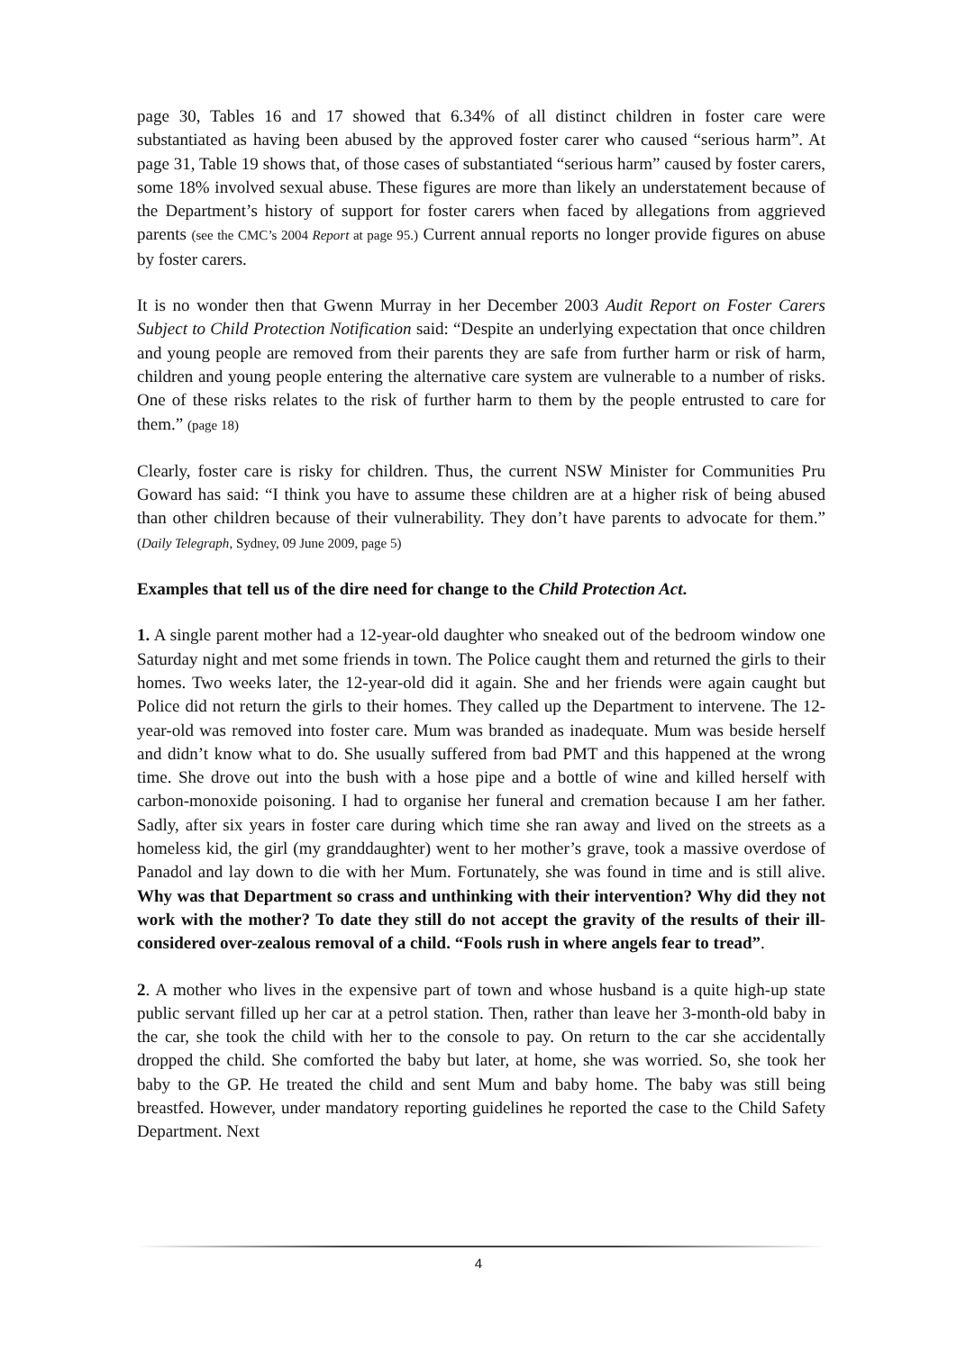page 30, Tables 16 and 17 showed that 6.34% of all distinct children in foster care were substantiated as having been abused by the approved foster carer who caused “serious harm”. At page 31, Table 19 shows that, of those cases of substantiated “serious harm” caused by foster carers, some 18% involved sexual abuse. These figures are more than likely an understatement because of the Department’s history of support for foster carers when faced by allegations from aggrieved parents (see the CMC’s 2004 Report at page 95.) Current annual reports no longer provide figures on abuse by foster carers.
It is no wonder then that Gwenn Murray in her December 2003 Audit Report on Foster Carers Subject to Child Protection Notification said: “Despite an underlying expectation that once children and young people are removed from their parents they are safe from further harm or risk of harm, children and young people entering the alternative care system are vulnerable to a number of risks. One of these risks relates to the risk of further harm to them by the people entrusted to care for them.” (page 18)
Clearly, foster care is risky for children. Thus, the current NSW Minister for Communities Pru Goward has said: “I think you have to assume these children are at a higher risk of being abused than other children because of their vulnerability. They don’t have parents to advocate for them.” (Daily Telegraph, Sydney, 09 June 2009, page 5)
Examples that tell us of the dire need for change to the Child Protection Act.
1. A single parent mother had a 12-year-old daughter who sneaked out of the bedroom window one Saturday night and met some friends in town. The Police caught them and returned the girls to their homes. Two weeks later, the 12-year-old did it again. She and her friends were again caught but Police did not return the girls to their homes. They called up the Department to intervene. The 12-year-old was removed into foster care. Mum was branded as inadequate. Mum was beside herself and didn’t know what to do. She usually suffered from bad PMT and this happened at the wrong time. She drove out into the bush with a hose pipe and a bottle of wine and killed herself with carbon-monoxide poisoning. I had to organise her funeral and cremation because I am her father. Sadly, after six years in foster care during which time she ran away and lived on the streets as a homeless kid, the girl (my granddaughter) went to her mother’s grave, took a massive overdose of Panadol and lay down to die with her Mum. Fortunately, she was found in time and is still alive. Why was that Department so crass and unthinking with their intervention? Why did they not work with the mother? To date they still do not accept the gravity of the results of their ill-considered over-zealous removal of a child. “Fools rush in where angels fear to tread”.
2. A mother who lives in the expensive part of town and whose husband is a quite high-up state public servant filled up her car at a petrol station. Then, rather than leave her 3-month-old baby in the car, she took the child with her to the console to pay. On return to the car she accidentally dropped the child. She comforted the baby but later, at home, she was worried. So, she took her baby to the GP. He treated the child and sent Mum and baby home. The baby was still being breastfed. However, under mandatory reporting guidelines he reported the case to the Child Safety Department. Next
4